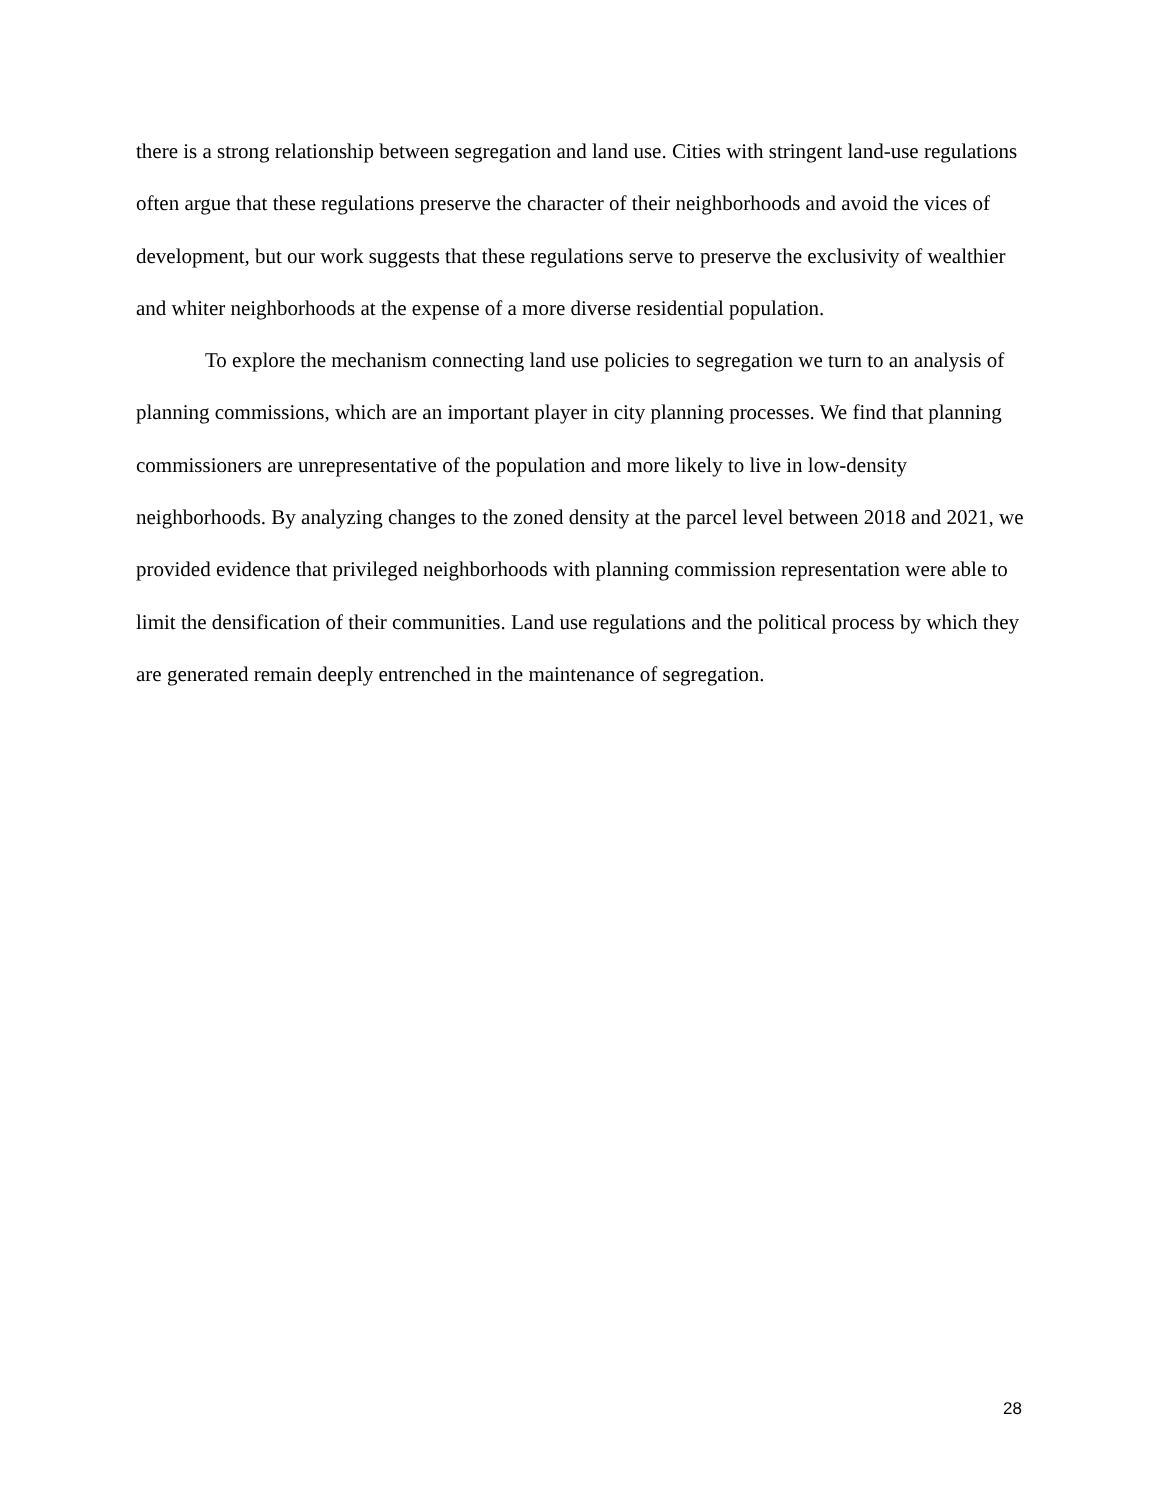there is a strong relationship between segregation and land use. Cities with stringent land-use regulations often argue that these regulations preserve the character of their neighborhoods and avoid the vices of development, but our work suggests that these regulations serve to preserve the exclusivity of wealthier and whiter neighborhoods at the expense of a more diverse residential population.
To explore the mechanism connecting land use policies to segregation we turn to an analysis of planning commissions, which are an important player in city planning processes. We find that planning commissioners are unrepresentative of the population and more likely to live in low-density neighborhoods. By analyzing changes to the zoned density at the parcel level between 2018 and 2021, we provided evidence that privileged neighborhoods with planning commission representation were able to limit the densification of their communities. Land use regulations and the political process by which they are generated remain deeply entrenched in the maintenance of segregation.
28